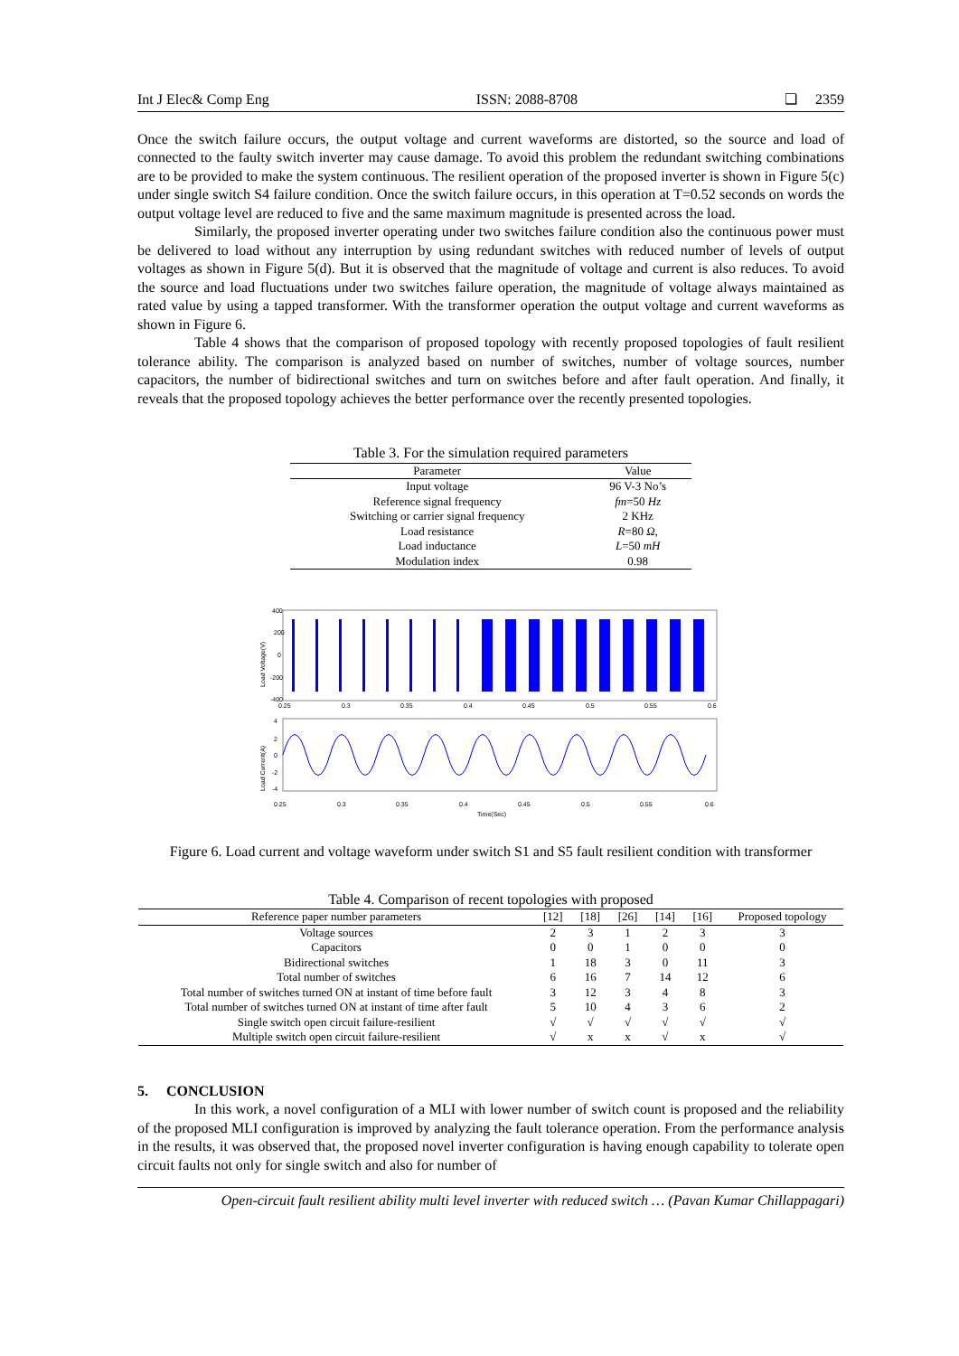Int J Elec& Comp Eng ISSN: 2088-8708 ❏ 2359
Once the switch failure occurs, the output voltage and current waveforms are distorted, so the source and load of connected to the faulty switch inverter may cause damage. To avoid this problem the redundant switching combinations are to be provided to make the system continuous. The resilient operation of the proposed inverter is shown in Figure 5(c) under single switch S4 failure condition. Once the switch failure occurs, in this operation at T=0.52 seconds on words the output voltage level are reduced to five and the same maximum magnitude is presented across the load.
Similarly, the proposed inverter operating under two switches failure condition also the continuous power must be delivered to load without any interruption by using redundant switches with reduced number of levels of output voltages as shown in Figure 5(d). But it is observed that the magnitude of voltage and current is also reduces. To avoid the source and load fluctuations under two switches failure operation, the magnitude of voltage always maintained as rated value by using a tapped transformer. With the transformer operation the output voltage and current waveforms as shown in Figure 6.
Table 4 shows that the comparison of proposed topology with recently proposed topologies of fault resilient tolerance ability. The comparison is analyzed based on number of switches, number of voltage sources, number capacitors, the number of bidirectional switches and turn on switches before and after fault operation. And finally, it reveals that the proposed topology achieves the better performance over the recently presented topologies.
Table 3. For the simulation required parameters
| Parameter | Value |
| --- | --- |
| Input voltage | 96 V-3 No’s |
| Reference signal frequency | fm =50 Hz |
| Switching or carrier signal frequency | 2 KHz |
| Load resistance | R =80 Ω , |
| Load inductance | L =50 mH |
| Modulation index | 0.98 |
400
200
0
-200
-400
0.25
0.3
0.35
0.4
0.45
0.5
0.55
0.6
4
2
0
-2
-4
0.25
0.3
0.35
0.4
0.45
0.5
0.55
0.6
Time(Sec)
Load Voltage(V)
Load Current(A)
Figure 6. Load current and voltage waveform under switch S1 and S5 fault resilient condition with transformer
Table 4. Comparison of recent topologies with proposed
| Reference paper number parameters | [12] | [18] | [26] | [14] | [16] | Proposed topology |
| --- | --- | --- | --- | --- | --- | --- |
| Voltage sources | 2 | 3 | 1 | 2 | 3 | 3 |
| Capacitors | 0 | 0 | 1 | 0 | 0 | 0 |
| Bidirectional switches | 1 | 18 | 3 | 0 | 11 | 3 |
| Total number of switches | 6 | 16 | 7 | 14 | 12 | 6 |
| Total number of switches turned ON at instant of time before fault | 3 | 12 | 3 | 4 | 8 | 3 |
| Total number of switches turned ON at instant of time after fault | 5 | 10 | 4 | 3 | 6 | 2 |
| Single switch open circuit failure-resilient | √ | √ | √ | √ | √ | √ |
| Multiple switch open circuit failure-resilient | √ | x | x | √ | x | √ |
5. CONCLUSION
In this work, a novel configuration of a MLI with lower number of switch count is proposed and the reliability of the proposed MLI configuration is improved by analyzing the fault tolerance operation. From the performance analysis in the results, it was observed that, the proposed novel inverter configuration is having enough capability to tolerate open circuit faults not only for single switch and also for number of
Open-circuit fault resilient ability multi level inverter with reduced switch … (Pavan Kumar Chillappagari)